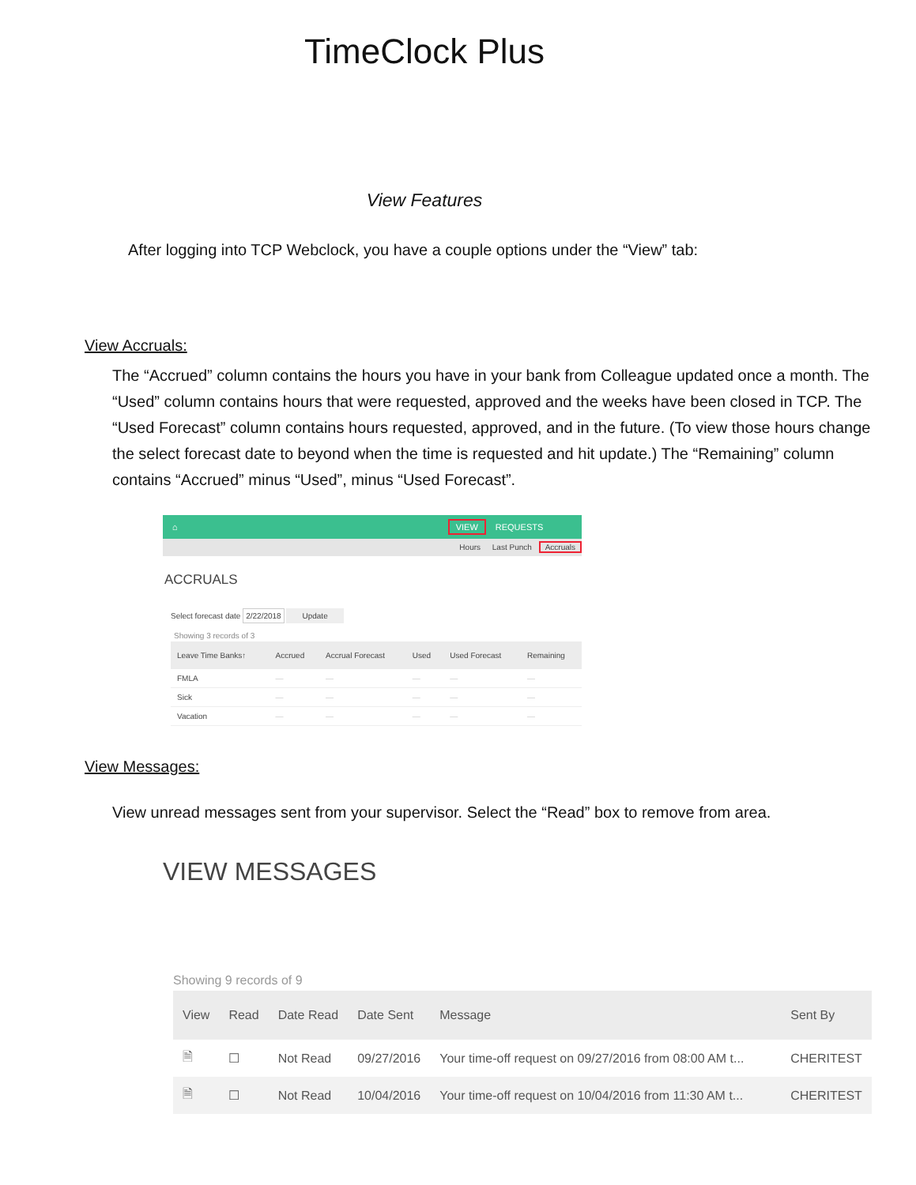TimeClock Plus
View Features
After logging into TCP Webclock, you have a couple options under the “View” tab:
View Accruals:
The “Accrued” column contains the hours you have in your bank from Colleague updated once a month. The “Used” column contains hours that were requested, approved and the weeks have been closed in TCP. The “Used Forecast” column contains hours requested, approved, and in the future. (To view those hours change the select forecast date to beyond when the time is requested and hit update.) The “Remaining” column contains “Accrued” minus “Used”, minus “Used Forecast”.
⌂ VIEW REQUESTS
Hours Last Punch Accruals
ACCRUALS
Select forecast date 2/22/2018 Update
Showing 3 records of 3
| Leave Time Banks↑ | Accrued | Accrual Forecast | Used | Used Forecast | Remaining |
| --- | --- | --- | --- | --- | --- |
| FMLA | — | — | — | — | — |
| Sick | — | — | — | — | — |
| Vacation | — | — | — | — | — |
View Messages:
View unread messages sent from your supervisor. Select the “Read” box to remove from area.
VIEW MESSAGES
Showing 9 records of 9
| View | Read | Date Read | Date Sent | Message | Sent By |
| --- | --- | --- | --- | --- | --- |
| 🗎 | ☐ | Not Read | 09/27/2016 | Your time-off request on 09/27/2016 from 08:00 AM t... | CHERITEST |
| 🗎 | ☐ | Not Read | 10/04/2016 | Your time-off request on 10/04/2016 from 11:30 AM t... | CHERITEST |